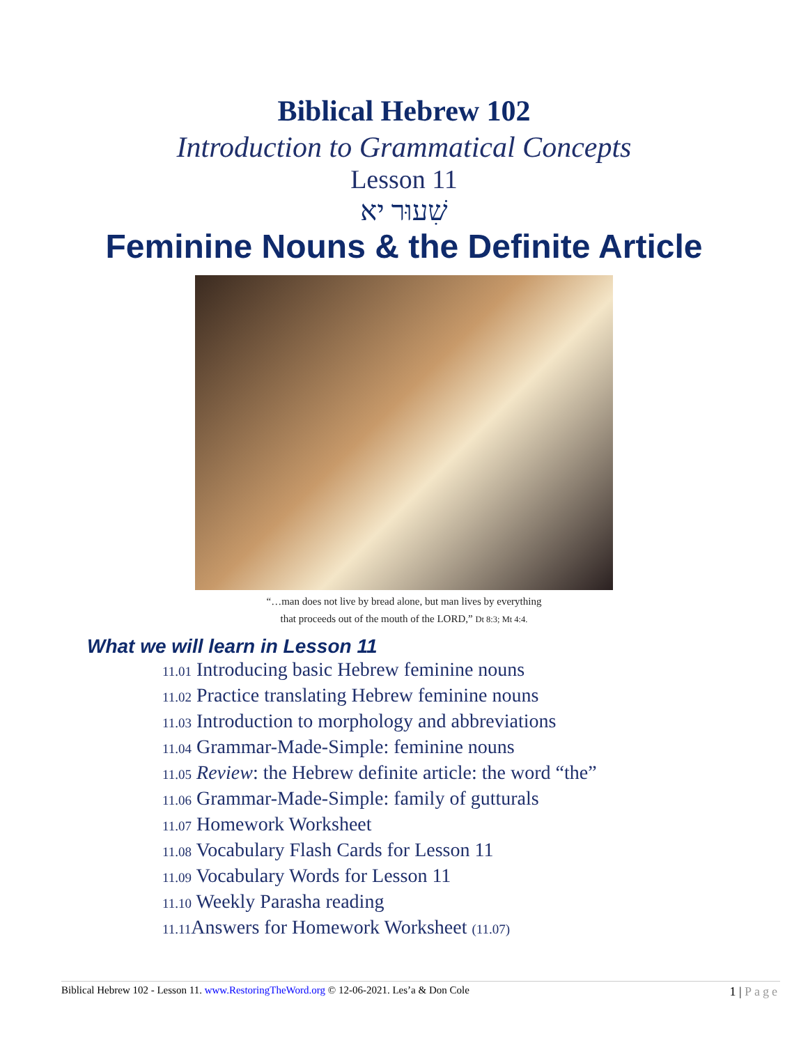Biblical Hebrew 102
Introduction to Grammatical Concepts
Lesson 11
שִׁעוּר יא
Feminine Nouns & the Definite Article
“…man does not live by bread alone, but man lives by everything
that proceeds out of the mouth of the LORD,” Dt 8:3; Mt 4:4.
What we will learn in Lesson 11
11.01 Introducing basic Hebrew feminine nouns
11.02 Practice translating Hebrew feminine nouns
11.03 Introduction to morphology and abbreviations
11.04 Grammar-Made-Simple: feminine nouns
11.05 Review: the Hebrew definite article: the word “the”
11.06 Grammar-Made-Simple: family of gutturals
11.07 Homework Worksheet
11.08 Vocabulary Flash Cards for Lesson 11
11.09 Vocabulary Words for Lesson 11
11.10 Weekly Parasha reading
11.11 Answers for Homework Worksheet (11.07)
Biblical Hebrew 102 - Lesson 11. www.RestoringTheWord.org © 12-06-2021. Les’a & Don Cole
1 | Page